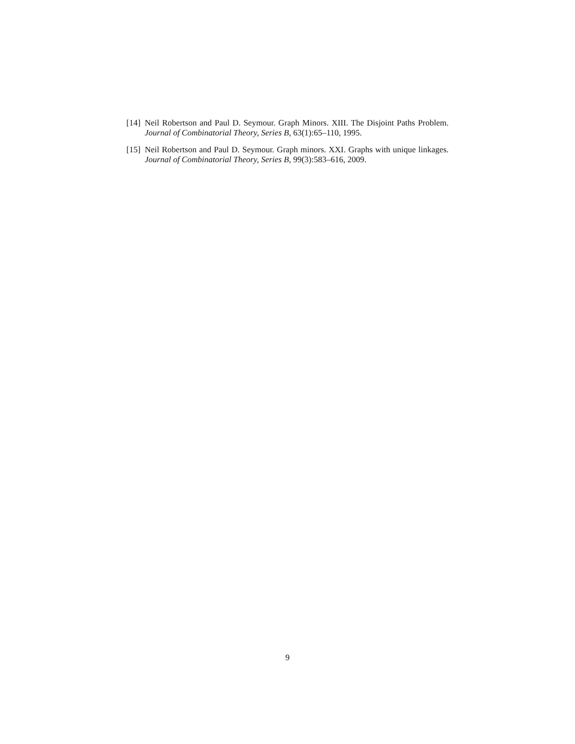[14] Neil Robertson and Paul D. Seymour. Graph Minors. XIII. The Disjoint Paths Problem. Journal of Combinatorial Theory, Series B, 63(1):65–110, 1995.
[15] Neil Robertson and Paul D. Seymour. Graph minors. XXI. Graphs with unique linkages. Journal of Combinatorial Theory, Series B, 99(3):583–616, 2009.
9